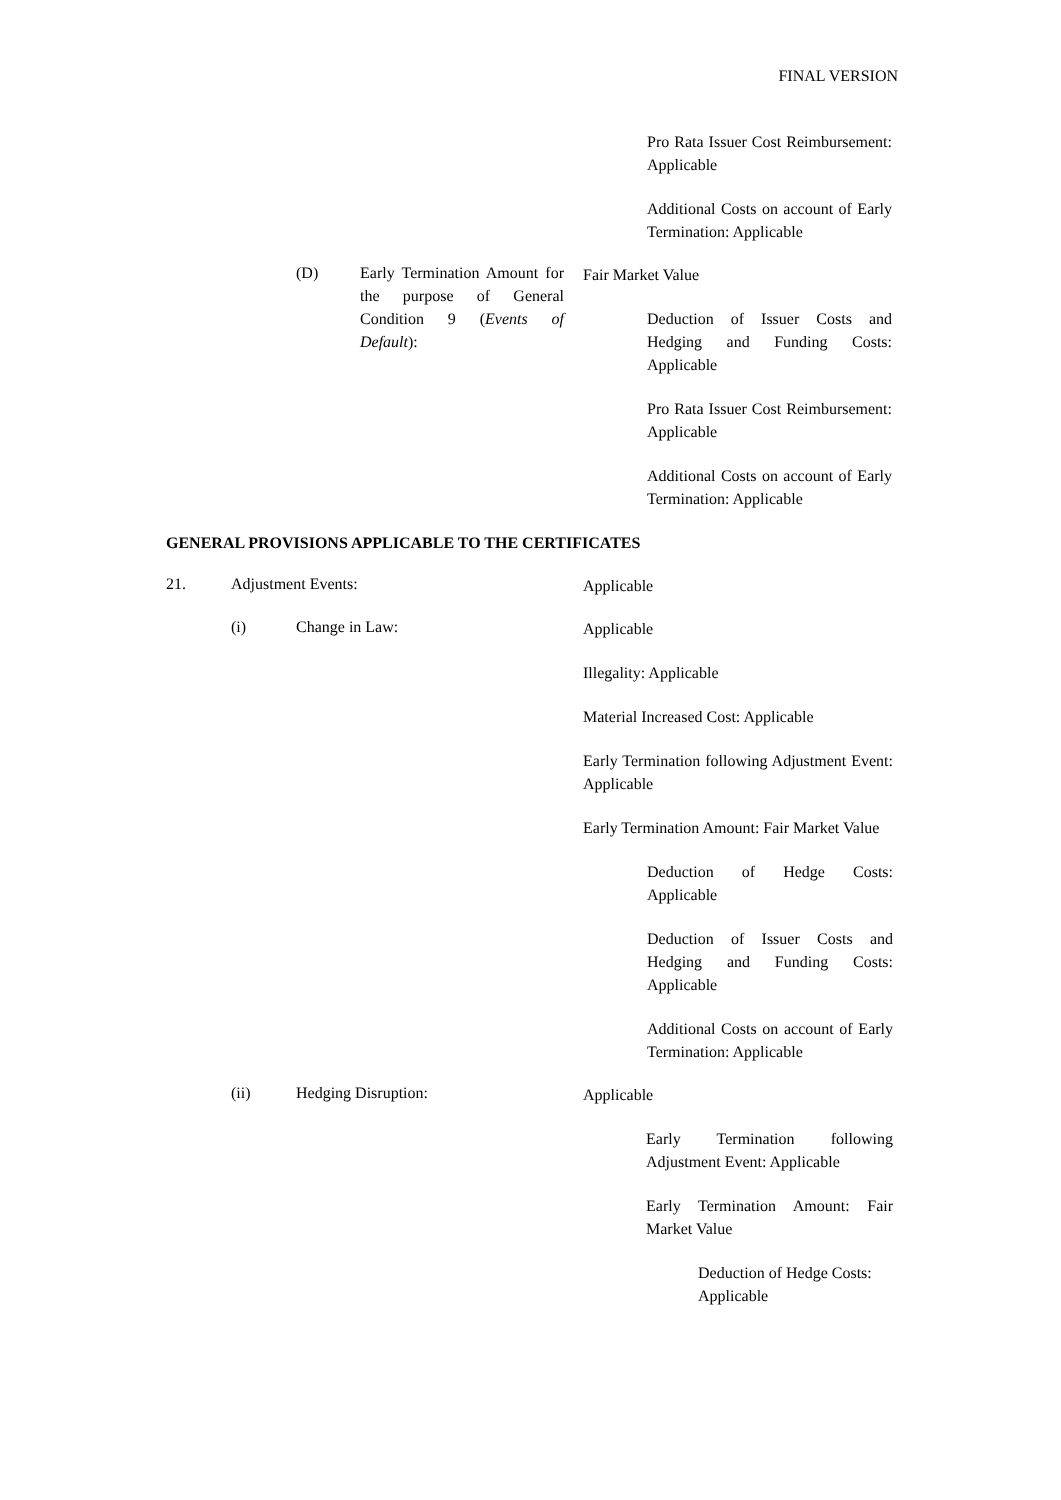FINAL VERSION
Pro Rata Issuer Cost Reimbursement: Applicable
Additional Costs on account of Early Termination: Applicable
(D) Early Termination Amount for the purpose of General Condition 9 (Events of Default):
Fair Market Value
Deduction of Issuer Costs and Hedging and Funding Costs: Applicable
Pro Rata Issuer Cost Reimbursement: Applicable
Additional Costs on account of Early Termination: Applicable
GENERAL PROVISIONS APPLICABLE TO THE CERTIFICATES
21. Adjustment Events: Applicable
(i) Change in Law: Applicable
Illegality: Applicable
Material Increased Cost: Applicable
Early Termination following Adjustment Event: Applicable
Early Termination Amount: Fair Market Value
Deduction of Hedge Costs: Applicable
Deduction of Issuer Costs and Hedging and Funding Costs: Applicable
Additional Costs on account of Early Termination: Applicable
(ii) Hedging Disruption: Applicable
Early Termination following Adjustment Event: Applicable
Early Termination Amount: Fair Market Value
Deduction of Hedge Costs:
Applicable